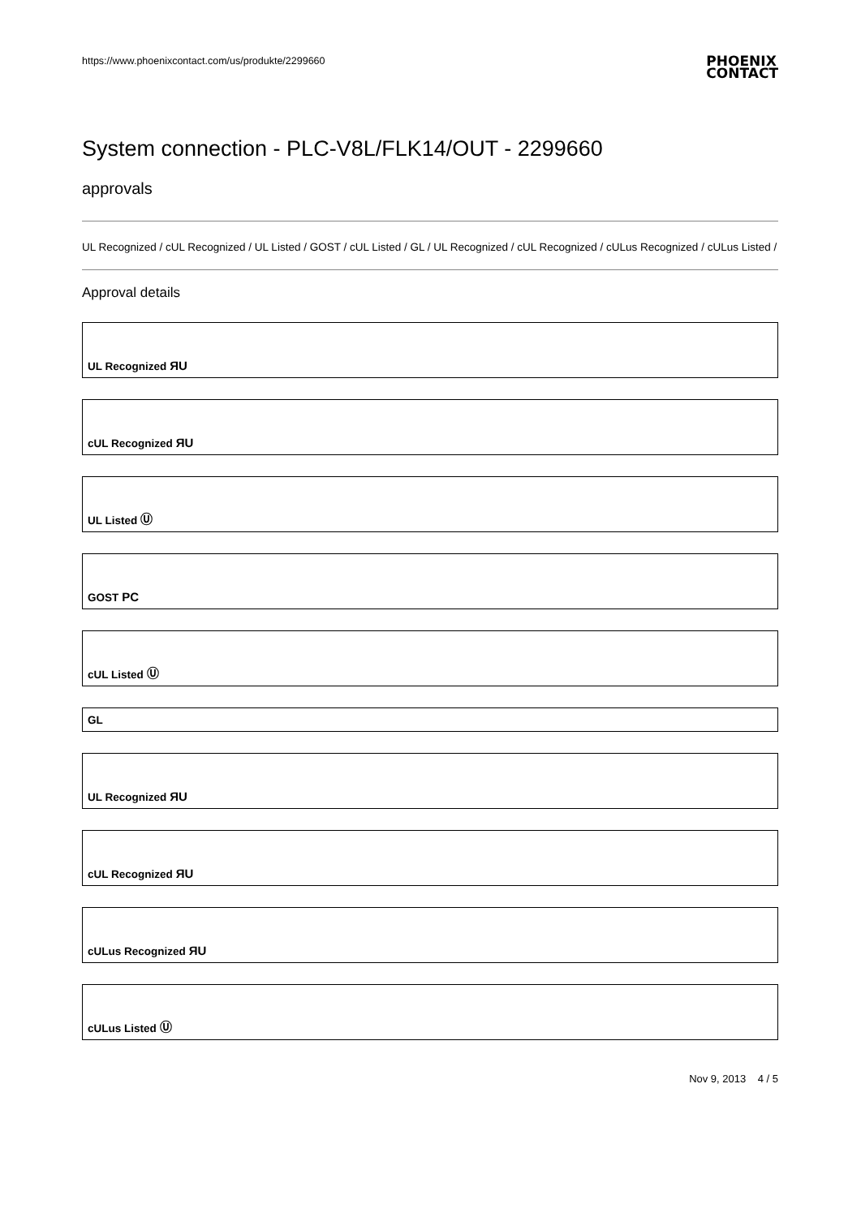https://www.phoenixcontact.com/us/produkte/2299660 PHOENIX
CONTACT
System connection - PLC-V8L/FLK14/OUT - 2299660
approvals
UL Recognized / cUL Recognized / UL Listed / GOST / cUL Listed / GL / UL Recognized / cUL Recognized / cULus Recognized / cULus Listed /
Approval details
UL Recognized ЯU
cUL Recognized ЯU
UL Listed Ⓤ
GOST PC
cUL Listed Ⓤ
GL
UL Recognized ЯU
cUL Recognized ЯU
cULus Recognized ЯU
cULus Listed Ⓤ
Nov 9, 2013 4 / 5